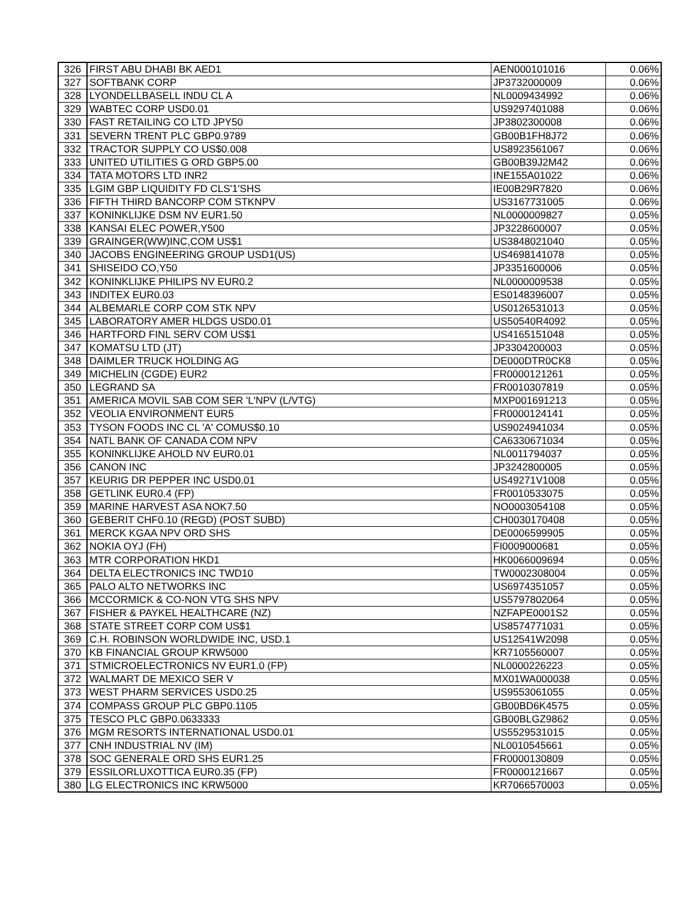| 326 | FIRST ABU DHABI BK AED1 | AEN000101016 | 0.06% |
| 327 | SOFTBANK CORP | JP3732000009 | 0.06% |
| 328 | LYONDELLBASELL INDU CL A | NL0009434992 | 0.06% |
| 329 | WABTEC CORP USD0.01 | US9297401088 | 0.06% |
| 330 | FAST RETAILING CO LTD JPY50 | JP3802300008 | 0.06% |
| 331 | SEVERN TRENT PLC GBP0.9789 | GB00B1FH8J72 | 0.06% |
| 332 | TRACTOR SUPPLY CO US$0.008 | US8923561067 | 0.06% |
| 333 | UNITED UTILITIES G ORD GBP5.00 | GB00B39J2M42 | 0.06% |
| 334 | TATA MOTORS LTD INR2 | INE155A01022 | 0.06% |
| 335 | LGIM GBP LIQUIDITY FD CLS'1'SHS | IE00B29R7820 | 0.06% |
| 336 | FIFTH THIRD BANCORP COM STKNPV | US3167731005 | 0.06% |
| 337 | KONINKLIJKE DSM NV EUR1.50 | NL0000009827 | 0.05% |
| 338 | KANSAI ELEC POWER,Y500 | JP3228600007 | 0.05% |
| 339 | GRAINGER(WW)INC,COM US$1 | US3848021040 | 0.05% |
| 340 | JACOBS ENGINEERING GROUP USD1(US) | US4698141078 | 0.05% |
| 341 | SHISEIDO CO,Y50 | JP3351600006 | 0.05% |
| 342 | KONINKLIJKE PHILIPS NV EUR0.2 | NL0000009538 | 0.05% |
| 343 | INDITEX EUR0.03 | ES0148396007 | 0.05% |
| 344 | ALBEMARLE CORP COM STK NPV | US0126531013 | 0.05% |
| 345 | LABORATORY AMER HLDGS USD0.01 | US50540R4092 | 0.05% |
| 346 | HARTFORD FINL SERV COM US$1 | US4165151048 | 0.05% |
| 347 | KOMATSU LTD (JT) | JP3304200003 | 0.05% |
| 348 | DAIMLER TRUCK HOLDING AG | DE000DTR0CK8 | 0.05% |
| 349 | MICHELIN (CGDE) EUR2 | FR0000121261 | 0.05% |
| 350 | LEGRAND SA | FR0010307819 | 0.05% |
| 351 | AMERICA MOVIL SAB COM SER 'L'NPV (L/VTG) | MXP001691213 | 0.05% |
| 352 | VEOLIA ENVIRONMENT EUR5 | FR0000124141 | 0.05% |
| 353 | TYSON FOODS INC CL 'A' COMUS$0.10 | US9024941034 | 0.05% |
| 354 | NATL BANK OF CANADA COM NPV | CA6330671034 | 0.05% |
| 355 | KONINKLIJKE AHOLD NV EUR0.01 | NL0011794037 | 0.05% |
| 356 | CANON INC | JP3242800005 | 0.05% |
| 357 | KEURIG DR PEPPER INC USD0.01 | US49271V1008 | 0.05% |
| 358 | GETLINK EUR0.4 (FP) | FR0010533075 | 0.05% |
| 359 | MARINE HARVEST ASA NOK7.50 | NO0003054108 | 0.05% |
| 360 | GEBERIT CHF0.10 (REGD) (POST SUBD) | CH0030170408 | 0.05% |
| 361 | MERCK KGAA NPV ORD SHS | DE0006599905 | 0.05% |
| 362 | NOKIA OYJ (FH) | FI0009000681 | 0.05% |
| 363 | MTR CORPORATION HKD1 | HK0066009694 | 0.05% |
| 364 | DELTA ELECTRONICS INC TWD10 | TW0002308004 | 0.05% |
| 365 | PALO ALTO NETWORKS INC | US6974351057 | 0.05% |
| 366 | MCCORMICK & CO-NON VTG SHS NPV | US5797802064 | 0.05% |
| 367 | FISHER & PAYKEL HEALTHCARE (NZ) | NZFAPE0001S2 | 0.05% |
| 368 | STATE STREET CORP COM US$1 | US8574771031 | 0.05% |
| 369 | C.H. ROBINSON WORLDWIDE INC, USD.1 | US12541W2098 | 0.05% |
| 370 | KB FINANCIAL GROUP KRW5000 | KR7105560007 | 0.05% |
| 371 | STMICROELECTRONICS NV EUR1.0 (FP) | NL0000226223 | 0.05% |
| 372 | WALMART DE MEXICO SER V | MX01WA000038 | 0.05% |
| 373 | WEST PHARM SERVICES USD0.25 | US9553061055 | 0.05% |
| 374 | COMPASS GROUP PLC GBP0.1105 | GB00BD6K4575 | 0.05% |
| 375 | TESCO PLC GBP0.0633333 | GB00BLGZ9862 | 0.05% |
| 376 | MGM RESORTS INTERNATIONAL USD0.01 | US5529531015 | 0.05% |
| 377 | CNH INDUSTRIAL NV (IM) | NL0010545661 | 0.05% |
| 378 | SOC GENERALE ORD SHS EUR1.25 | FR0000130809 | 0.05% |
| 379 | ESSILORLUXOTTICA EUR0.35 (FP) | FR0000121667 | 0.05% |
| 380 | LG ELECTRONICS INC KRW5000 | KR7066570003 | 0.05% |